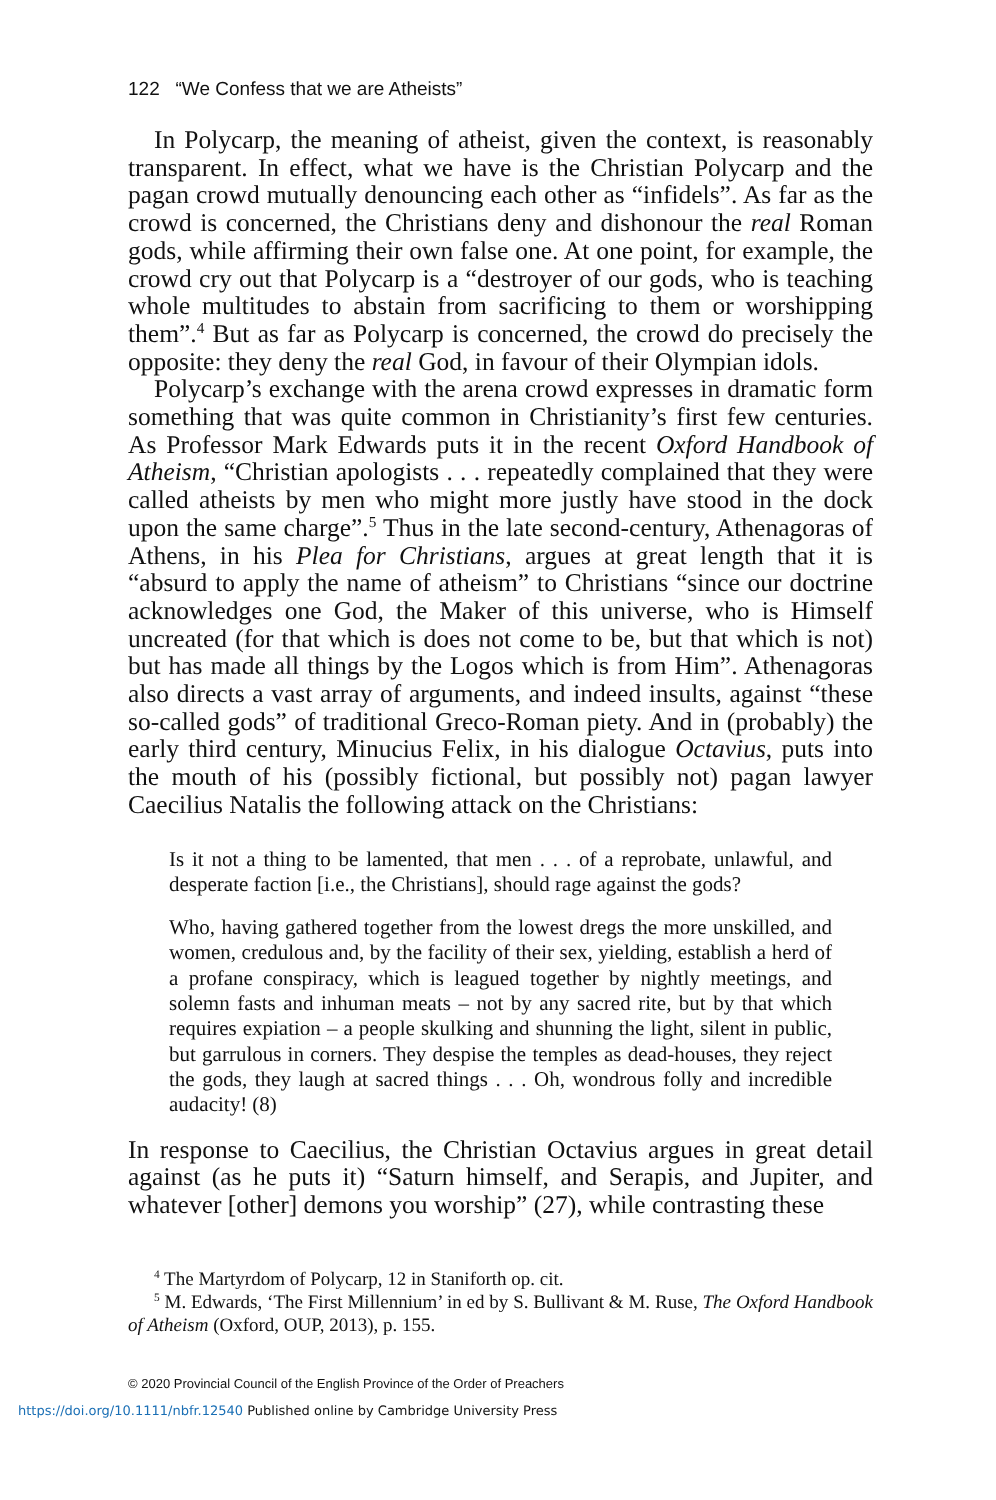122 “We Confess that we are Atheists”
In Polycarp, the meaning of atheist, given the context, is reasonably transparent. In effect, what we have is the Christian Polycarp and the pagan crowd mutually denouncing each other as “infidels”. As far as the crowd is concerned, the Christians deny and dishonour the real Roman gods, while affirming their own false one. At one point, for example, the crowd cry out that Polycarp is a “destroyer of our gods, who is teaching whole multitudes to abstain from sacrificing to them or worshipping them”.<sup>4</sup> But as far as Polycarp is concerned, the crowd do precisely the opposite: they deny the real God, in favour of their Olympian idols.
Polycarp’s exchange with the arena crowd expresses in dramatic form something that was quite common in Christianity’s first few centuries. As Professor Mark Edwards puts it in the recent Oxford Handbook of Atheism, “Christian apologists . . . repeatedly complained that they were called atheists by men who might more justly have stood in the dock upon the same charge”.<sup>5</sup> Thus in the late second-century, Athenagoras of Athens, in his Plea for Christians, argues at great length that it is “absurd to apply the name of atheism” to Christians “since our doctrine acknowledges one God, the Maker of this universe, who is Himself uncreated (for that which is does not come to be, but that which is not) but has made all things by the Logos which is from Him”. Athenagoras also directs a vast array of arguments, and indeed insults, against “these so-called gods” of traditional Greco-Roman piety. And in (probably) the early third century, Minucius Felix, in his dialogue Octavius, puts into the mouth of his (possibly fictional, but possibly not) pagan lawyer Caecilius Natalis the following attack on the Christians:
Is it not a thing to be lamented, that men . . . of a reprobate, unlawful, and desperate faction [i.e., the Christians], should rage against the gods?
Who, having gathered together from the lowest dregs the more unskilled, and women, credulous and, by the facility of their sex, yielding, establish a herd of a profane conspiracy, which is leagued together by nightly meetings, and solemn fasts and inhuman meats – not by any sacred rite, but by that which requires expiation – a people skulking and shunning the light, silent in public, but garrulous in corners. They despise the temples as dead-houses, they reject the gods, they laugh at sacred things . . . Oh, wondrous folly and incredible audacity! (8)
In response to Caecilius, the Christian Octavius argues in great detail against (as he puts it) “Saturn himself, and Serapis, and Jupiter, and whatever [other] demons you worship” (27), while contrasting these
<sup>4</sup> The Martyrdom of Polycarp, 12 in Staniforth op. cit.
<sup>5</sup> M. Edwards, ‘The First Millennium’ in ed by S. Bullivant & M. Ruse, The Oxford Handbook of Atheism (Oxford, OUP, 2013), p. 155.
© 2020 Provincial Council of the English Province of the Order of Preachers
https://doi.org/10.1111/nbfr.12540 Published online by Cambridge University Press